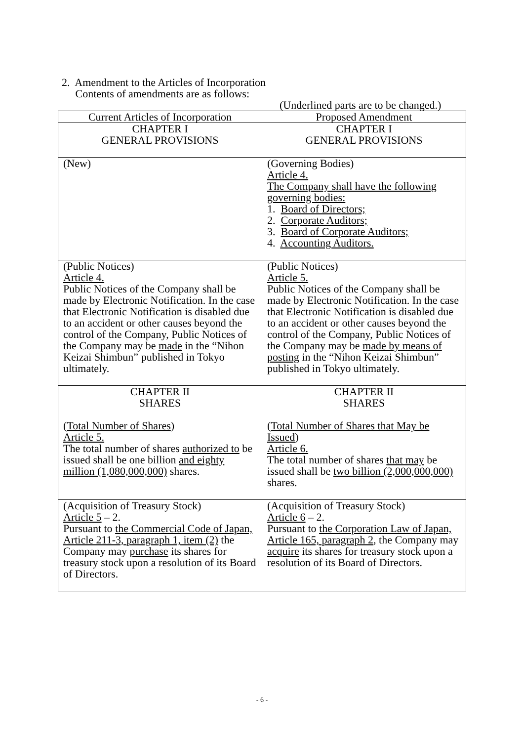2. Amendment to the Articles of Incorporation
Contents of amendments are as follows:
(Underlined parts are to be changed.)
| Current Articles of Incorporation | Proposed Amendment |
| --- | --- |
| CHAPTER I GENERAL PROVISIONS | CHAPTER I GENERAL PROVISIONS |
| (New) | (Governing Bodies) Article 4. The Company shall have the following governing bodies: 1. Board of Directors; 2. Corporate Auditors; 3. Board of Corporate Auditors; 4. Accounting Auditors. |
| (Public Notices) Article 4. Public Notices of the Company shall be made by Electronic Notification. In the case that Electronic Notification is disabled due to an accident or other causes beyond the control of the Company, Public Notices of the Company may be made in the “Nihon Keizai Shimbun” published in Tokyo ultimately. | (Public Notices) Article 5. Public Notices of the Company shall be made by Electronic Notification. In the case that Electronic Notification is disabled due to an accident or other causes beyond the control of the Company, Public Notices of the Company may be made by means of posting in the “Nihon Keizai Shimbun” published in Tokyo ultimately. |
| CHAPTER II SHARES ( Total Number of Shares ) Article 5. The total number of shares authorized to be issued shall be one billion and eighty million (1,080,000,000) shares. | CHAPTER II SHARES ( Total Number of Shares that May be Issued ) Article 6. The total number of shares that may be issued shall be two billion (2,000,000,000) shares. |
| (Acquisition of Treasury Stock) Article 5 – 2. Pursuant to the Commercial Code of Japan, Article 211-3, paragraph 1, item (2) the Company may purchase its shares for treasury stock upon a resolution of its Board of Directors. | (Acquisition of Treasury Stock) Article 6 – 2. Pursuant to the Corporation Law of Japan, Article 165, paragraph 2 , the Company may acquire its shares for treasury stock upon a resolution of its Board of Directors. |
- 6 -